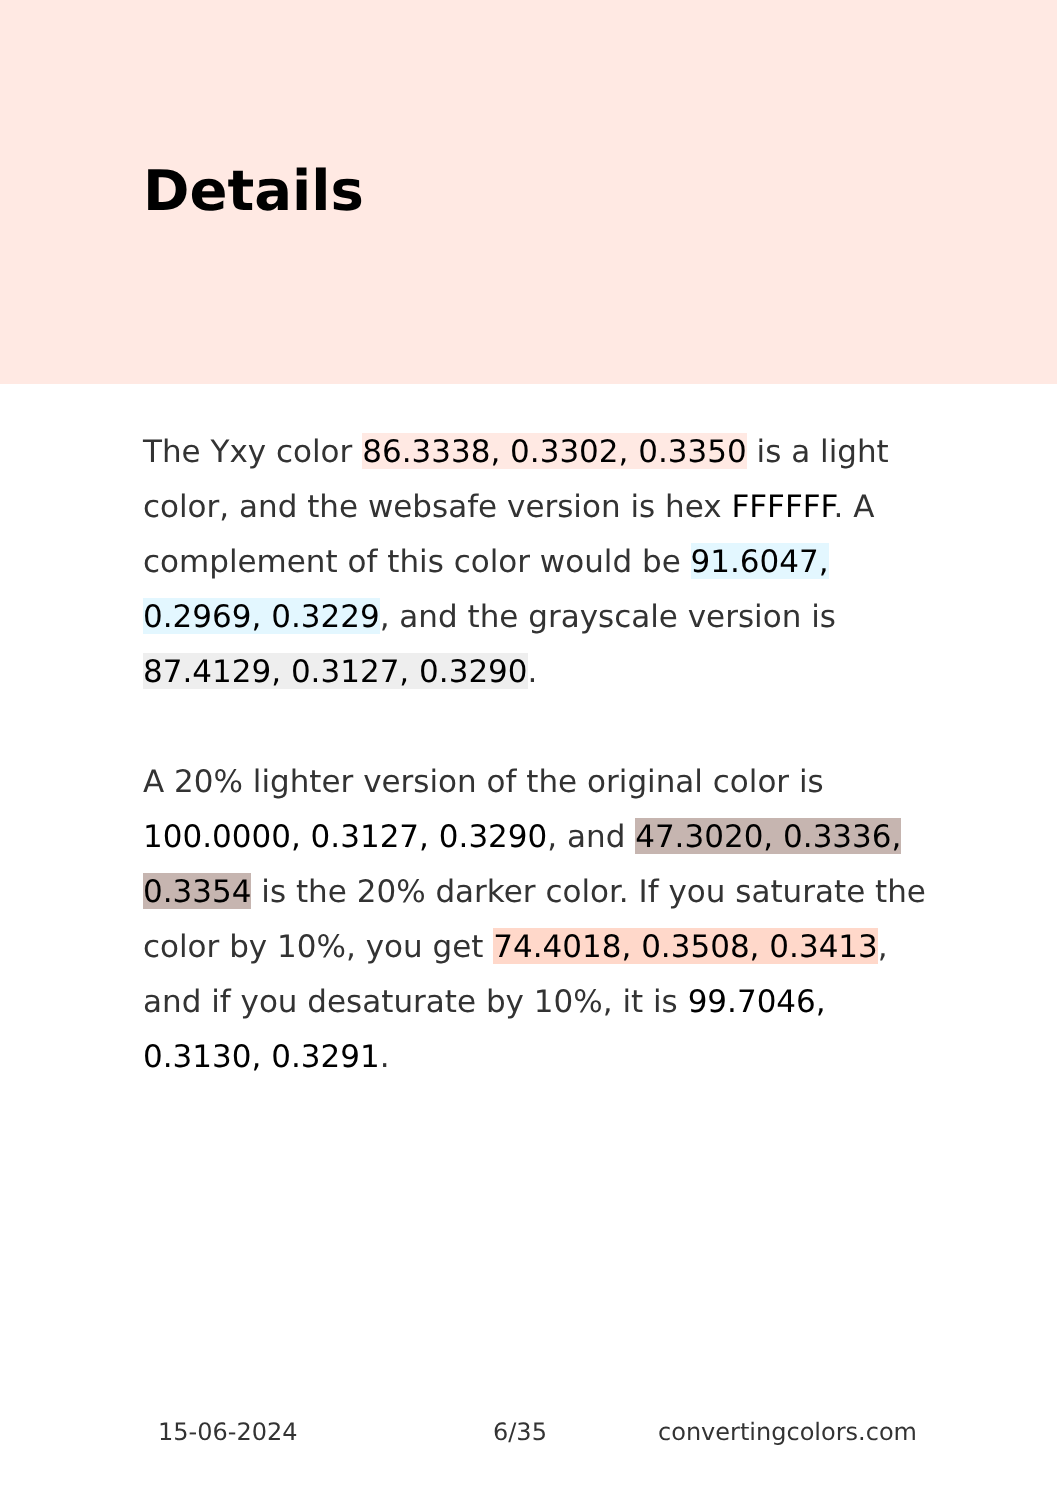Details
The Yxy color 86.3338, 0.3302, 0.3350 is a light color, and the websafe version is hex FFFFFF. A complement of this color would be 91.6047, 0.2969, 0.3229, and the grayscale version is 87.4129, 0.3127, 0.3290.
A 20% lighter version of the original color is 100.0000, 0.3127, 0.3290, and 47.3020, 0.3336, 0.3354 is the 20% darker color. If you saturate the color by 10%, you get 74.4018, 0.3508, 0.3413, and if you desaturate by 10%, it is 99.7046, 0.3130, 0.3291.
15-06-2024 6/35 convertingcolors.com